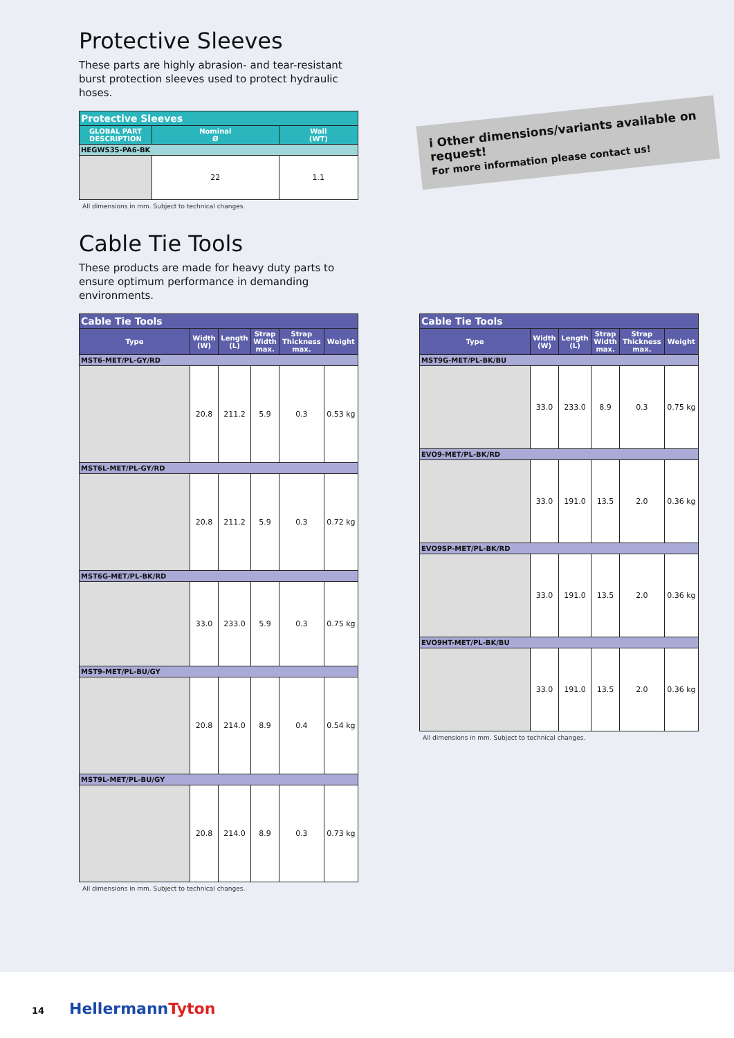Protective Sleeves
These parts are highly abrasion- and tear-resistant burst protection sleeves used to protect hydraulic hoses.
| Protective Sleeves | | |
| --- | --- | --- |
| GLOBAL PART DESCRIPTION | Nominal Ø | Wall (WT) |
| HEGWS35-PA6-BK | | |
| | 22 | 1.1 |
All dimensions in mm. Subject to technical changes.
Cable Tie Tools
These products are made for heavy duty parts to ensure optimum performance in demanding environments.
| Cable Tie Tools | | | | | |
| --- | --- | --- | --- | --- | --- |
| Type | Width (W) | Length (L) | Strap Width max. | Strap Thickness max. | Weight |
| MST6-MET/PL-GY/RD | | | | | |
| | 20.8 | 211.2 | 5.9 | 0.3 | 0.53 kg |
| MST6L-MET/PL-GY/RD | | | | | |
| | 20.8 | 211.2 | 5.9 | 0.3 | 0.72 kg |
| MST6G-MET/PL-BK/RD | | | | | |
| | 33.0 | 233.0 | 5.9 | 0.3 | 0.75 kg |
| MST9-MET/PL-BU/GY | | | | | |
| | 20.8 | 214.0 | 8.9 | 0.4 | 0.54 kg |
| MST9L-MET/PL-BU/GY | | | | | |
| | 20.8 | 214.0 | 8.9 | 0.3 | 0.73 kg |
All dimensions in mm. Subject to technical changes.
| Cable Tie Tools | | | | | |
| --- | --- | --- | --- | --- | --- |
| Type | Width (W) | Length (L) | Strap Width max. | Strap Thickness max. | Weight |
| MST9G-MET/PL-BK/BU | | | | | |
| | 33.0 | 233.0 | 8.9 | 0.3 | 0.75 kg |
| EVO9-MET/PL-BK/RD | | | | | |
| | 33.0 | 191.0 | 13.5 | 2.0 | 0.36 kg |
| EVO9SP-MET/PL-BK/RD | | | | | |
| | 33.0 | 191.0 | 13.5 | 2.0 | 0.36 kg |
| EVO9HT-MET/PL-BK/BU | | | | | |
| | 33.0 | 191.0 | 13.5 | 2.0 | 0.36 kg |
All dimensions in mm. Subject to technical changes.
i Other dimensions/variants available on request!
For more information please contact us!
14 HellermannTyton